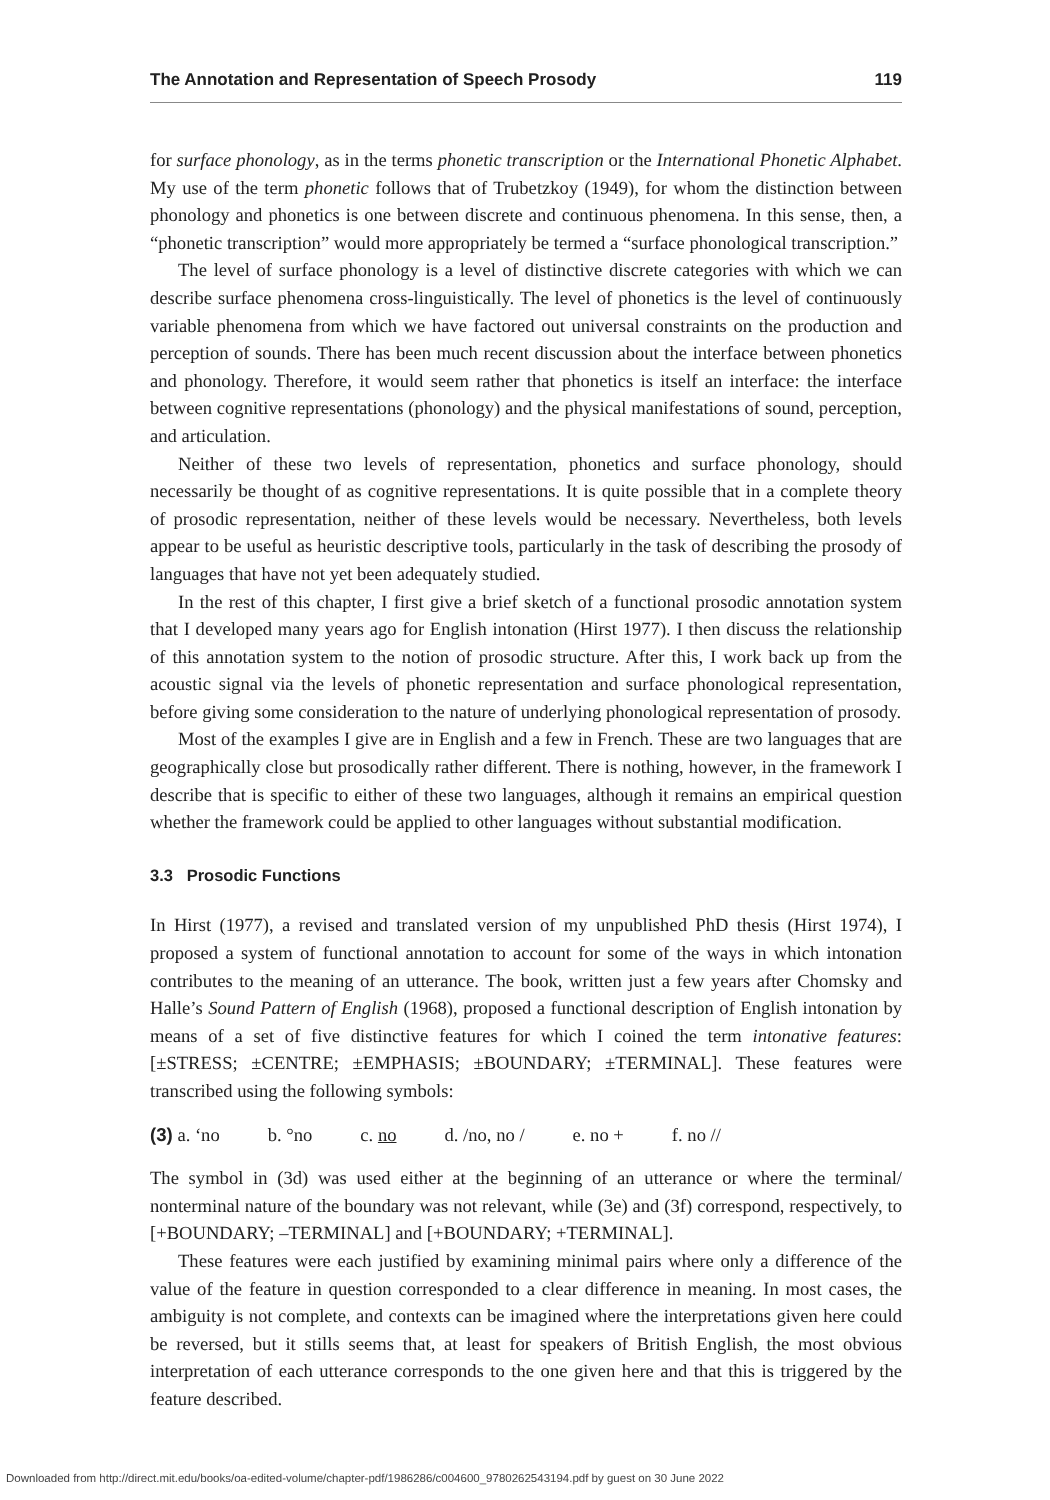The Annotation and Representation of Speech Prosody 119
for surface phonology, as in the terms phonetic transcription or the International Phonetic Alphabet. My use of the term phonetic follows that of Trubetzkoy (1949), for whom the distinction between phonology and phonetics is one between discrete and continuous phenomena. In this sense, then, a “phonetic transcription” would more appropriately be termed a “surface phonological transcription.”
The level of surface phonology is a level of distinctive discrete categories with which we can describe surface phenomena cross-linguistically. The level of phonetics is the level of continuously variable phenomena from which we have factored out universal constraints on the production and perception of sounds. There has been much recent discussion about the interface between phonetics and phonology. Therefore, it would seem rather that phonetics is itself an interface: the interface between cognitive representations (phonology) and the physical manifestations of sound, perception, and articulation.
Neither of these two levels of representation, phonetics and surface phonology, should necessarily be thought of as cognitive representations. It is quite possible that in a complete theory of prosodic representation, neither of these levels would be necessary. Nevertheless, both levels appear to be useful as heuristic descriptive tools, particularly in the task of describing the prosody of languages that have not yet been adequately studied.
In the rest of this chapter, I first give a brief sketch of a functional prosodic annotation system that I developed many years ago for English intonation (Hirst 1977). I then discuss the relationship of this annotation system to the notion of prosodic structure. After this, I work back up from the acoustic signal via the levels of phonetic representation and surface phonological representation, before giving some consideration to the nature of underlying phonological representation of prosody.
Most of the examples I give are in English and a few in French. These are two languages that are geographically close but prosodically rather different. There is nothing, however, in the framework I describe that is specific to either of these two languages, although it remains an empirical question whether the framework could be applied to other languages without substantial modification.
3.3 Prosodic Functions
In Hirst (1977), a revised and translated version of my unpublished PhD thesis (Hirst 1974), I proposed a system of functional annotation to account for some of the ways in which intonation contributes to the meaning of an utterance. The book, written just a few years after Chomsky and Halle’s Sound Pattern of English (1968), proposed a functional description of English intonation by means of a set of five distinctive features for which I coined the term intonative features: [±STRESS; ±CENTRE; ±EMPHASIS; ±BOUNDARY; ±TERMINAL]. These features were transcribed using the following symbols:
(3) a. ‘no b. °no c. no d. /no, no / e. no + f. no //
The symbol in (3d) was used either at the beginning of an utterance or where the terminal/ nonterminal nature of the boundary was not relevant, while (3e) and (3f) correspond, respectively, to [+BOUNDARY; –TERMINAL] and [+BOUNDARY; +TERMINAL].
These features were each justified by examining minimal pairs where only a difference of the value of the feature in question corresponded to a clear difference in meaning. In most cases, the ambiguity is not complete, and contexts can be imagined where the interpretations given here could be reversed, but it stills seems that, at least for speakers of British English, the most obvious interpretation of each utterance corresponds to the one given here and that this is triggered by the feature described.
Downloaded from http://direct.mit.edu/books/oa-edited-volume/chapter-pdf/1986286/c004600_9780262543194.pdf by guest on 30 June 2022